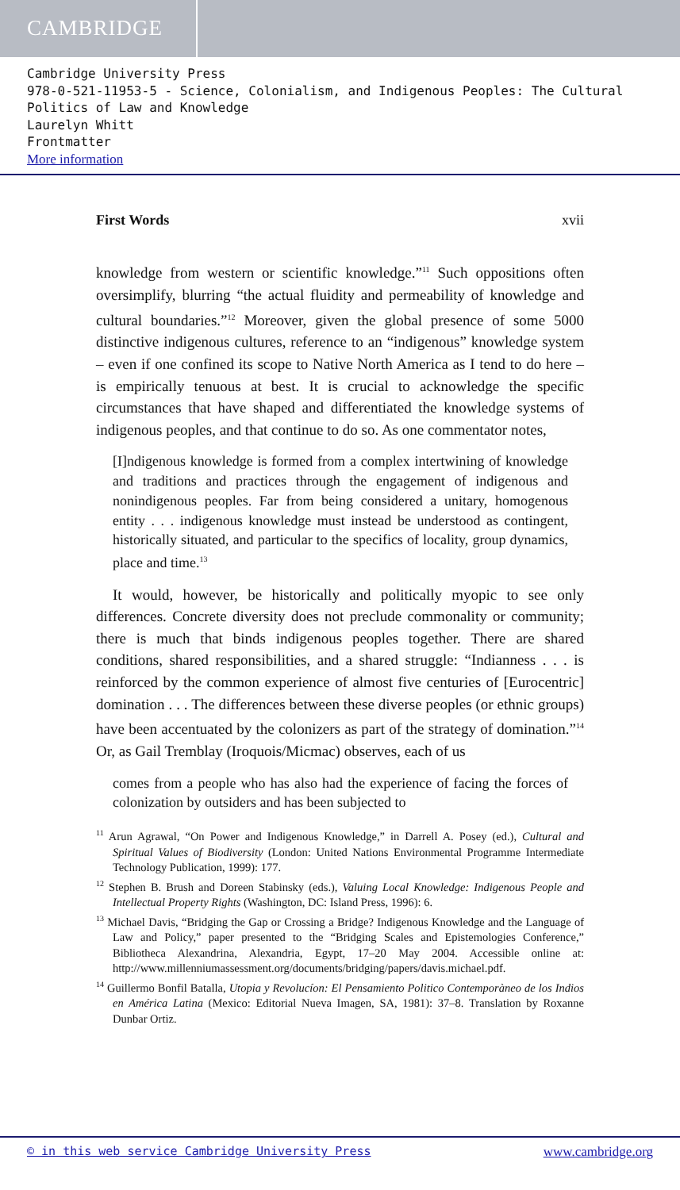CAMBRIDGE
Cambridge University Press
978-0-521-11953-5 - Science, Colonialism, and Indigenous Peoples: The Cultural Politics of Law and Knowledge
Laurelyn Whitt
Frontmatter
More information
First Words xvii
knowledge from western or scientific knowledge.”<sup>11</sup> Such oppositions often oversimplify, blurring “the actual fluidity and permeability of knowledge and cultural boundaries.”<sup>12</sup> Moreover, given the global presence of some 5000 distinctive indigenous cultures, reference to an “indigenous” knowledge system – even if one confined its scope to Native North America as I tend to do here – is empirically tenuous at best. It is crucial to acknowledge the specific circumstances that have shaped and differentiated the knowledge systems of indigenous peoples, and that continue to do so. As one commentator notes,
[I]ndigenous knowledge is formed from a complex intertwining of knowledge and traditions and practices through the engagement of indigenous and nonindigenous peoples. Far from being considered a unitary, homogenous entity . . . indigenous knowledge must instead be understood as contingent, historically situated, and particular to the specifics of locality, group dynamics, place and time.<sup>13</sup>
It would, however, be historically and politically myopic to see only differences. Concrete diversity does not preclude commonality or community; there is much that binds indigenous peoples together. There are shared conditions, shared responsibilities, and a shared struggle: “Indianness . . . is reinforced by the common experience of almost five centuries of [Eurocentric] domination . . . The differences between these diverse peoples (or ethnic groups) have been accentuated by the colonizers as part of the strategy of domination.”<sup>14</sup> Or, as Gail Tremblay (Iroquois/Micmac) observes, each of us
comes from a people who has also had the experience of facing the forces of colonization by outsiders and has been subjected to
<sup>11</sup> Arun Agrawal, “On Power and Indigenous Knowledge,” in Darrell A. Posey (ed.), Cultural and Spiritual Values of Biodiversity (London: United Nations Environmental Programme Intermediate Technology Publication, 1999): 177.
<sup>12</sup> Stephen B. Brush and Doreen Stabinsky (eds.), Valuing Local Knowledge: Indigenous People and Intellectual Property Rights (Washington, DC: Island Press, 1996): 6.
<sup>13</sup> Michael Davis, “Bridging the Gap or Crossing a Bridge? Indigenous Knowledge and the Language of Law and Policy,” paper presented to the “Bridging Scales and Epistemologies Conference,” Bibliotheca Alexandrina, Alexandria, Egypt, 17–20 May 2004. Accessible online at: http://www.millenniumassessment.org/documents/bridging/papers/davis.michael.pdf.
<sup>14</sup> Guillermo Bonfil Batalla, Utopia y Revolucíon: El Pensamiento Politico Contemporàneo de los Indios en América Latina (Mexico: Editorial Nueva Imagen, SA, 1981): 37–8. Translation by Roxanne Dunbar Ortiz.
© in this web service Cambridge University Press www.cambridge.org